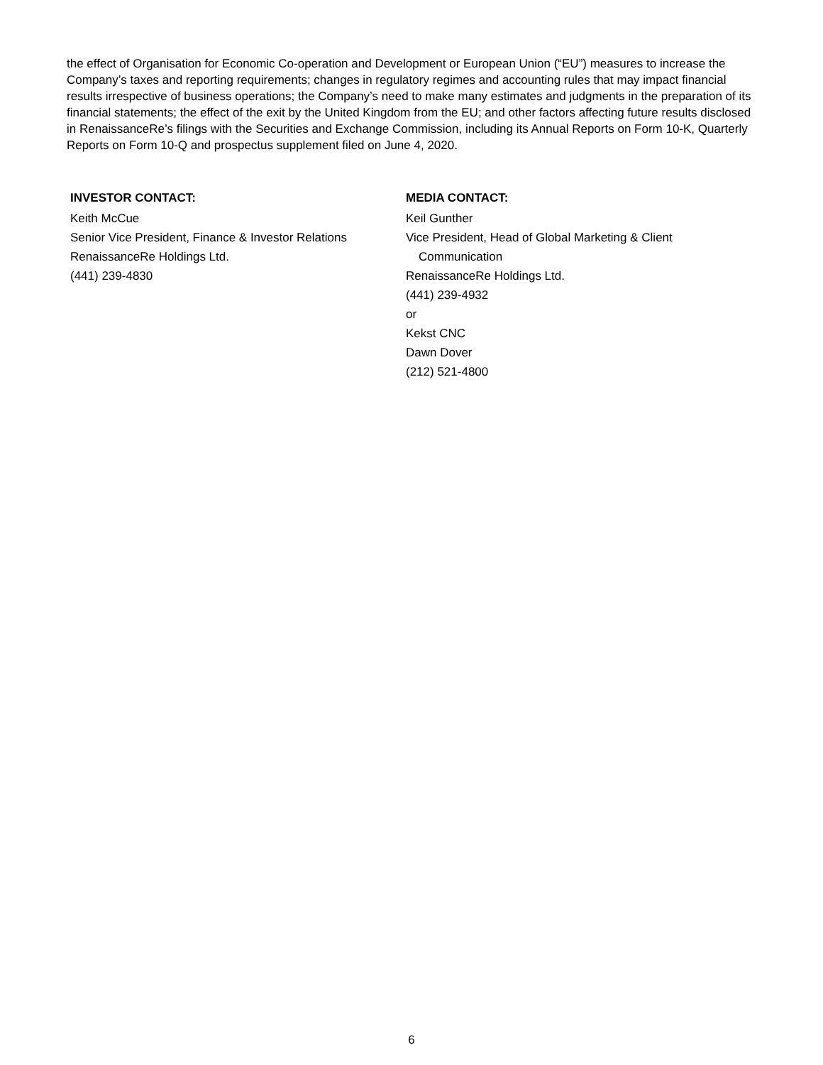the effect of Organisation for Economic Co-operation and Development or European Union (“EU”) measures to increase the Company’s taxes and reporting requirements; changes in regulatory regimes and accounting rules that may impact financial results irrespective of business operations; the Company’s need to make many estimates and judgments in the preparation of its financial statements; the effect of the exit by the United Kingdom from the EU; and other factors affecting future results disclosed in RenaissanceRe’s filings with the Securities and Exchange Commission, including its Annual Reports on Form 10-K, Quarterly Reports on Form 10-Q and prospectus supplement filed on June 4, 2020.
INVESTOR CONTACT:
Keith McCue
Senior Vice President, Finance & Investor Relations
RenaissanceRe Holdings Ltd.
(441) 239-4830
MEDIA CONTACT:
Keil Gunther
Vice President, Head of Global Marketing & Client
Communication
RenaissanceRe Holdings Ltd.
(441) 239-4932
or
Kekst CNC
Dawn Dover
(212) 521-4800
6